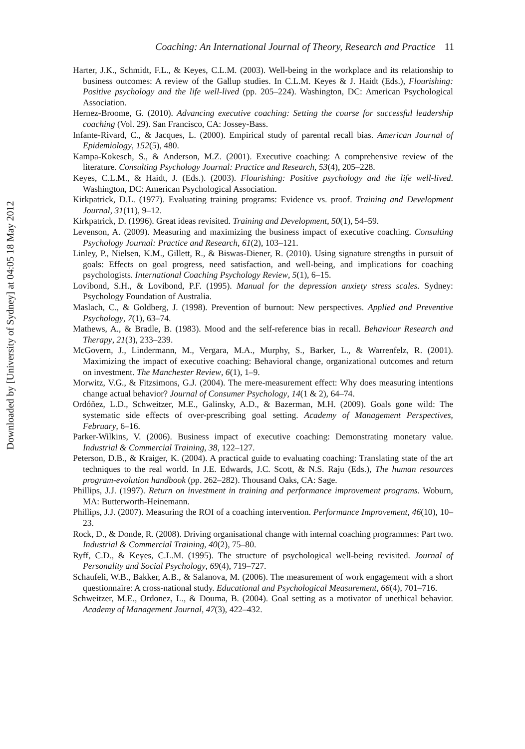Downloaded by [University of Sydney] at 04:05 18 May 2012
Coaching: An International Journal of Theory, Research and Practice 11
Harter, J.K., Schmidt, F.L., & Keyes, C.L.M. (2003). Well-being in the workplace and its relationship to business outcomes: A review of the Gallup studies. In C.L.M. Keyes & J. Haidt (Eds.), Flourishing: Positive psychology and the life well-lived (pp. 205–224). Washington, DC: American Psychological Association.
Hernez-Broome, G. (2010). Advancing executive coaching: Setting the course for successful leadership coaching (Vol. 29). San Francisco, CA: Jossey-Bass.
Infante-Rivard, C., & Jacques, L. (2000). Empirical study of parental recall bias. American Journal of Epidemiology, 152(5), 480.
Kampa-Kokesch, S., & Anderson, M.Z. (2001). Executive coaching: A comprehensive review of the literature. Consulting Psychology Journal: Practice and Research, 53(4), 205–228.
Keyes, C.L.M., & Haidt, J. (Eds.). (2003). Flourishing: Positive psychology and the life well-lived. Washington, DC: American Psychological Association.
Kirkpatrick, D.L. (1977). Evaluating training programs: Evidence vs. proof. Training and Development Journal, 31(11), 9–12.
Kirkpatrick, D. (1996). Great ideas revisited. Training and Development, 50(1), 54–59.
Levenson, A. (2009). Measuring and maximizing the business impact of executive coaching. Consulting Psychology Journal: Practice and Research, 61(2), 103–121.
Linley, P., Nielsen, K.M., Gillett, R., & Biswas-Diener, R. (2010). Using signature strengths in pursuit of goals: Effects on goal progress, need satisfaction, and well-being, and implications for coaching psychologists. International Coaching Psychology Review, 5(1), 6–15.
Lovibond, S.H., & Lovibond, P.F. (1995). Manual for the depression anxiety stress scales. Sydney: Psychology Foundation of Australia.
Maslach, C., & Goldberg, J. (1998). Prevention of burnout: New perspectives. Applied and Preventive Psychology, 7(1), 63–74.
Mathews, A., & Bradle, B. (1983). Mood and the self-reference bias in recall. Behaviour Research and Therapy, 21(3), 233–239.
McGovern, J., Lindermann, M., Vergara, M.A., Murphy, S., Barker, L., & Warrenfelz, R. (2001). Maximizing the impact of executive coaching: Behavioral change, organizational outcomes and return on investment. The Manchester Review, 6(1), 1–9.
Morwitz, V.G., & Fitzsimons, G.J. (2004). The mere-measurement effect: Why does measuring intentions change actual behavior? Journal of Consumer Psychology, 14(1 & 2), 64–74.
Ordóñez, L.D., Schweitzer, M.E., Galinsky, A.D., & Bazerman, M.H. (2009). Goals gone wild: The systematic side effects of over-prescribing goal setting. Academy of Management Perspectives, February, 6–16.
Parker-Wilkins, V. (2006). Business impact of executive coaching: Demonstrating monetary value. Industrial & Commercial Training, 38, 122–127.
Peterson, D.B., & Kraiger, K. (2004). A practical guide to evaluating coaching: Translating state of the art techniques to the real world. In J.E. Edwards, J.C. Scott, & N.S. Raju (Eds.), The human resources program-evolution handbook (pp. 262–282). Thousand Oaks, CA: Sage.
Phillips, J.J. (1997). Return on investment in training and performance improvement programs. Woburn, MA: Butterworth-Heinemann.
Phillips, J.J. (2007). Measuring the ROI of a coaching intervention. Performance Improvement, 46(10), 10–23.
Rock, D., & Donde, R. (2008). Driving organisational change with internal coaching programmes: Part two. Industrial & Commercial Training, 40(2), 75–80.
Ryff, C.D., & Keyes, C.L.M. (1995). The structure of psychological well-being revisited. Journal of Personality and Social Psychology, 69(4), 719–727.
Schaufeli, W.B., Bakker, A.B., & Salanova, M. (2006). The measurement of work engagement with a short questionnaire: A cross-national study. Educational and Psychological Measurement, 66(4), 701–716.
Schweitzer, M.E., Ordonez, L., & Douma, B. (2004). Goal setting as a motivator of unethical behavior. Academy of Management Journal, 47(3), 422–432.